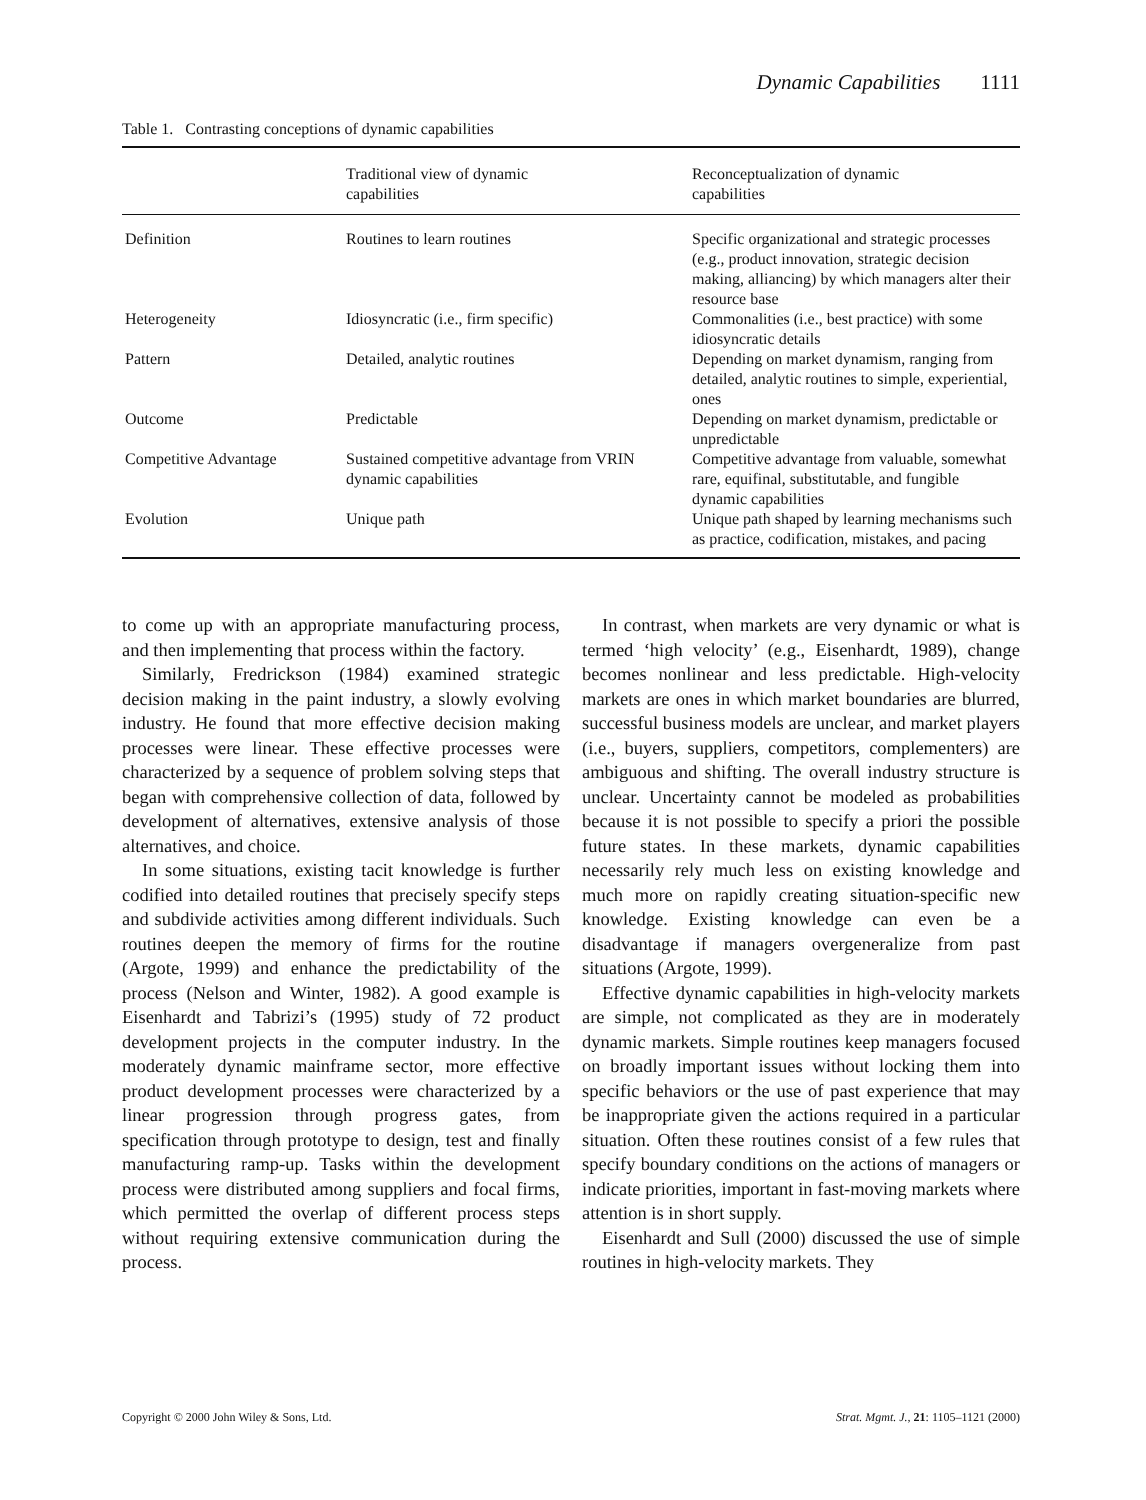Dynamic Capabilities 1111
Table 1. Contrasting conceptions of dynamic capabilities
| | Traditional view of dynamic capabilities | Reconceptualization of dynamic capabilities |
| --- | --- | --- |
| Definition | Routines to learn routines | Specific organizational and strategic processes (e.g., product innovation, strategic decision making, alliancing) by which managers alter their resource base |
| Heterogeneity | Idiosyncratic (i.e., firm specific) | Commonalities (i.e., best practice) with some idiosyncratic details |
| Pattern | Detailed, analytic routines | Depending on market dynamism, ranging from detailed, analytic routines to simple, experiential, ones |
| Outcome | Predictable | Depending on market dynamism, predictable or unpredictable |
| Competitive Advantage | Sustained competitive advantage from VRIN dynamic capabilities | Competitive advantage from valuable, somewhat rare, equifinal, substitutable, and fungible dynamic capabilities |
| Evolution | Unique path | Unique path shaped by learning mechanisms such as practice, codification, mistakes, and pacing |
to come up with an appropriate manufacturing process, and then implementing that process within the factory.
Similarly, Fredrickson (1984) examined strategic decision making in the paint industry, a slowly evolving industry. He found that more effective decision making processes were linear. These effective processes were characterized by a sequence of problem solving steps that began with comprehensive collection of data, followed by development of alternatives, extensive analysis of those alternatives, and choice.
In some situations, existing tacit knowledge is further codified into detailed routines that precisely specify steps and subdivide activities among different individuals. Such routines deepen the memory of firms for the routine (Argote, 1999) and enhance the predictability of the process (Nelson and Winter, 1982). A good example is Eisenhardt and Tabrizi’s (1995) study of 72 product development projects in the computer industry. In the moderately dynamic mainframe sector, more effective product development processes were characterized by a linear progression through progress gates, from specification through prototype to design, test and finally manufacturing ramp-up. Tasks within the development process were distributed among suppliers and focal firms, which permitted the overlap of different process steps without requiring extensive communication during the process.
In contrast, when markets are very dynamic or what is termed ‘high velocity’ (e.g., Eisenhardt, 1989), change becomes nonlinear and less predictable. High-velocity markets are ones in which market boundaries are blurred, successful business models are unclear, and market players (i.e., buyers, suppliers, competitors, complementers) are ambiguous and shifting. The overall industry structure is unclear. Uncertainty cannot be modeled as probabilities because it is not possible to specify a priori the possible future states. In these markets, dynamic capabilities necessarily rely much less on existing knowledge and much more on rapidly creating situation-specific new knowledge. Existing knowledge can even be a disadvantage if managers overgeneralize from past situations (Argote, 1999).
Effective dynamic capabilities in high-velocity markets are simple, not complicated as they are in moderately dynamic markets. Simple routines keep managers focused on broadly important issues without locking them into specific behaviors or the use of past experience that may be inappropriate given the actions required in a particular situation. Often these routines consist of a few rules that specify boundary conditions on the actions of managers or indicate priorities, important in fast-moving markets where attention is in short supply.
Eisenhardt and Sull (2000) discussed the use of simple routines in high-velocity markets. They
Copyright © 2000 John Wiley & Sons, Ltd. Strat. Mgmt. J., 21: 1105–1121 (2000)